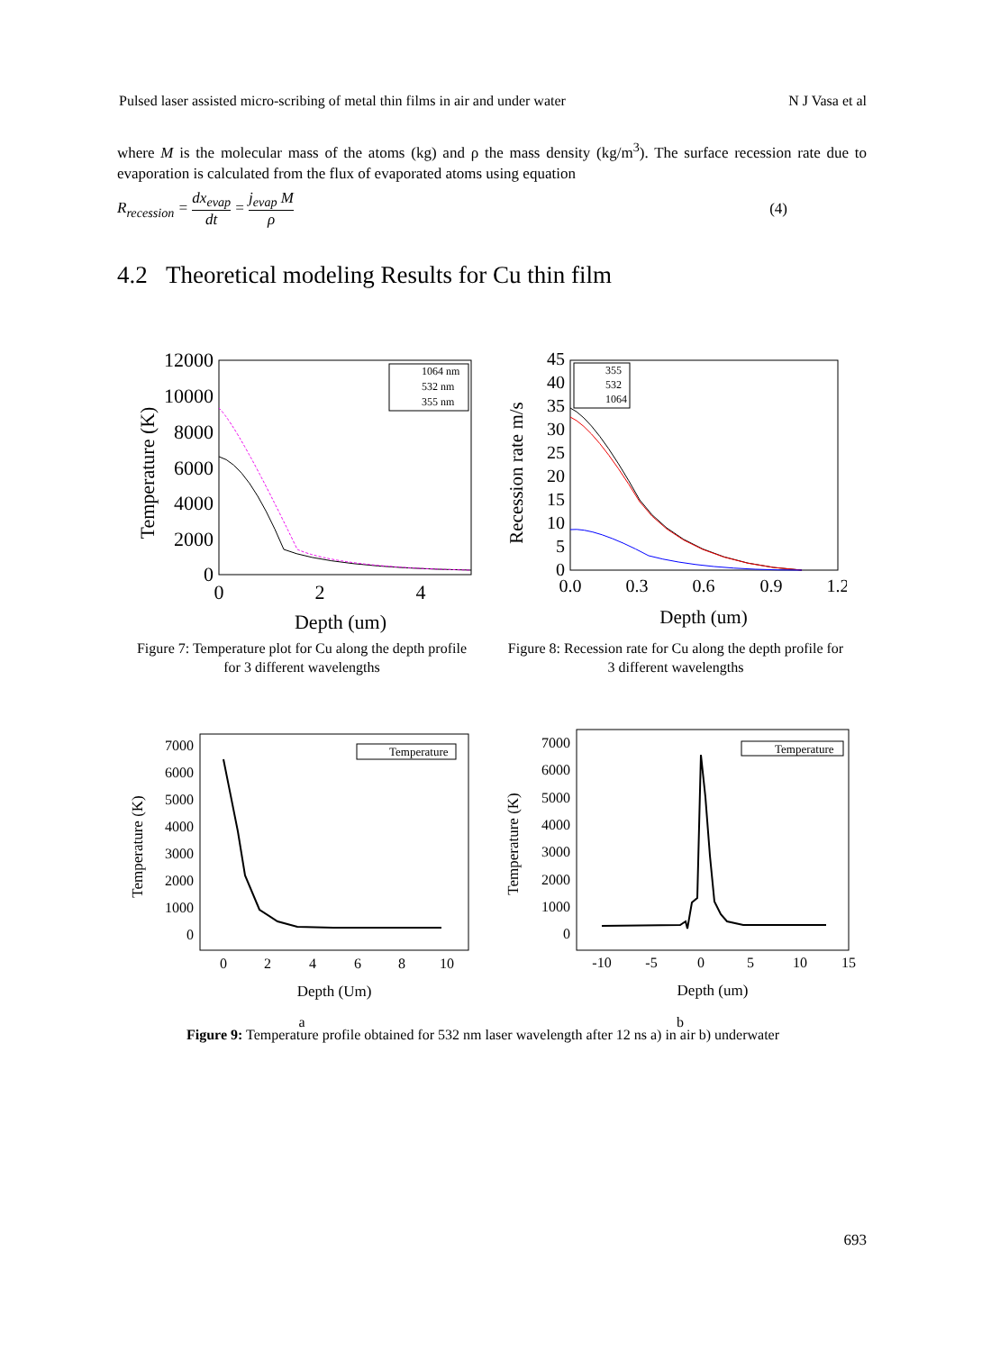Pulsed laser assisted micro-scribing of metal thin films in air and under water N J Vasa et al
where M is the molecular mass of the atoms (kg) and ρ the mass density (kg/m<sup>3</sup>). The surface recession rate due to evaporation is calculated from the flux of evaporated atoms using equation
R<sub>recession</sub> = dx<sub>evap</sub> dt = j<sub>evap</sub> M ρ (4)
4.2 Theoretical modeling Results for Cu thin film
12000
10000
8000
6000
4000
2000
0
0
2
4
Depth (um)
Temperature (K)
1064 nm
532 nm
355 nm
Figure 7: Temperature plot for Cu along the depth profile for 3 different wavelengths
45
40
35
30
25
20
15
10
5
0
0.0
0.3
0.6
0.9
1.2
Depth (um)
Recession rate m/s
355
532
1064
Figure 8: Recession rate for Cu along the depth profile for 3 different wavelengths
7000
6000
5000
4000
3000
2000
1000
0
0
2
4
6
8
10
Depth (Um)
Temperature (K)
Temperature
a
7000
6000
5000
4000
3000
2000
1000
0
-10
-5
0
5
10
15
Depth (um)
Temperature (K)
Temperature
b
Figure 9: Temperature profile obtained for 532 nm laser wavelength after 12 ns a) in air b) underwater
693